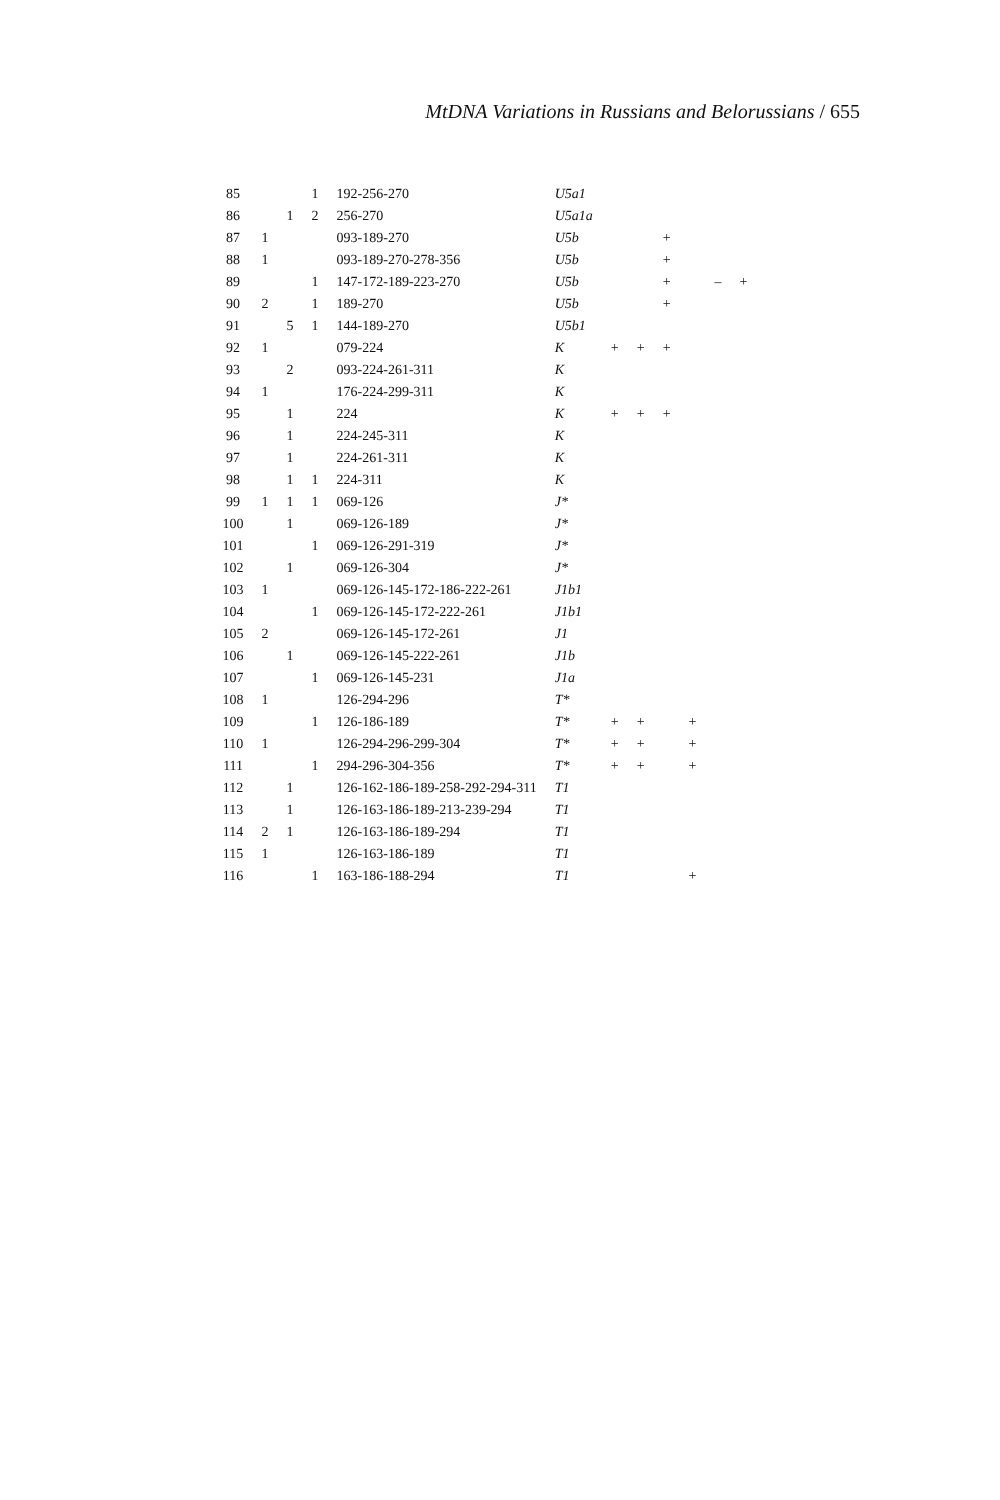MtDNA Variations in Russians and Belorussians / 655
| 85 | | | 1 | 192-256-270 | U5a1 | | | | | | |
| 86 | | 1 | 2 | 256-270 | U5a1a | | | | | | |
| 87 | 1 | | | 093-189-270 | U5b | | | + | | | |
| 88 | 1 | | | 093-189-270-278-356 | U5b | | | + | | | |
| 89 | | | 1 | 147-172-189-223-270 | U5b | | | + | | – | + |
| 90 | 2 | | 1 | 189-270 | U5b | | | + | | | |
| 91 | | 5 | 1 | 144-189-270 | U5b1 | | | | | | |
| 92 | 1 | | | 079-224 | K | + | + | + | | | |
| 93 | | 2 | | 093-224-261-311 | K | | | | | | |
| 94 | 1 | | | 176-224-299-311 | K | | | | | | |
| 95 | | 1 | | 224 | K | + | + | + | | | |
| 96 | | 1 | | 224-245-311 | K | | | | | | |
| 97 | | 1 | | 224-261-311 | K | | | | | | |
| 98 | | 1 | 1 | 224-311 | K | | | | | | |
| 99 | 1 | 1 | 1 | 069-126 | J* | | | | | | |
| 100 | | 1 | | 069-126-189 | J* | | | | | | |
| 101 | | | 1 | 069-126-291-319 | J* | | | | | | |
| 102 | | 1 | | 069-126-304 | J* | | | | | | |
| 103 | 1 | | | 069-126-145-172-186-222-261 | J1b1 | | | | | | |
| 104 | | | 1 | 069-126-145-172-222-261 | J1b1 | | | | | | |
| 105 | 2 | | | 069-126-145-172-261 | J1 | | | | | | |
| 106 | | 1 | | 069-126-145-222-261 | J1b | | | | | | |
| 107 | | | 1 | 069-126-145-231 | J1a | | | | | | |
| 108 | 1 | | | 126-294-296 | T* | | | | | | |
| 109 | | | 1 | 126-186-189 | T* | + | + | | + | | |
| 110 | 1 | | | 126-294-296-299-304 | T* | + | + | | + | | |
| 111 | | | 1 | 294-296-304-356 | T* | + | + | | + | | |
| 112 | | 1 | | 126-162-186-189-258-292-294-311 | T1 | | | | | | |
| 113 | | 1 | | 126-163-186-189-213-239-294 | T1 | | | | | | |
| 114 | 2 | 1 | | 126-163-186-189-294 | T1 | | | | | | |
| 115 | 1 | | | 126-163-186-189 | T1 | | | | | | |
| 116 | | | 1 | 163-186-188-294 | T1 | | | | + | | |